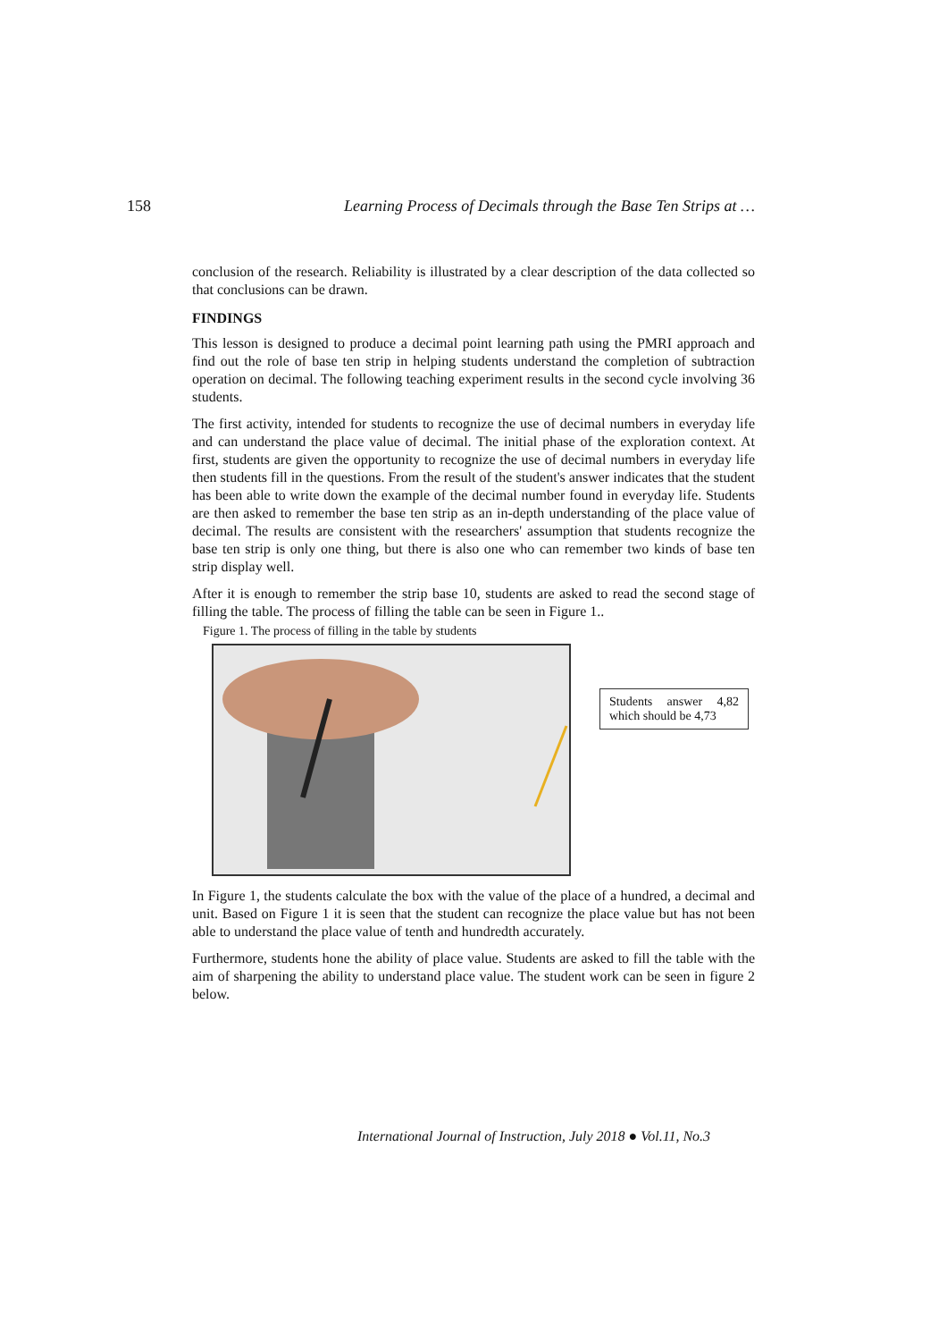158 Learning Process of Decimals through the Base Ten Strips at …
conclusion of the research. Reliability is illustrated by a clear description of the data collected so that conclusions can be drawn.
FINDINGS
This lesson is designed to produce a decimal point learning path using the PMRI approach and find out the role of base ten strip in helping students understand the completion of subtraction operation on decimal. The following teaching experiment results in the second cycle involving 36 students.
The first activity, intended for students to recognize the use of decimal numbers in everyday life and can understand the place value of decimal. The initial phase of the exploration context. At first, students are given the opportunity to recognize the use of decimal numbers in everyday life then students fill in the questions. From the result of the student's answer indicates that the student has been able to write down the example of the decimal number found in everyday life. Students are then asked to remember the base ten strip as an in-depth understanding of the place value of decimal. The results are consistent with the researchers' assumption that students recognize the base ten strip is only one thing, but there is also one who can remember two kinds of base ten strip display well.
After it is enough to remember the strip base 10, students are asked to read the second stage of filling the table. The process of filling the table can be seen in Figure 1..
Figure 1. The process of filling in the table by students
Students answer 4,82 which should be 4,73
In Figure 1, the students calculate the box with the value of the place of a hundred, a decimal and unit. Based on Figure 1 it is seen that the student can recognize the place value but has not been able to understand the place value of tenth and hundredth accurately.
Furthermore, students hone the ability of place value. Students are asked to fill the table with the aim of sharpening the ability to understand place value. The student work can be seen in figure 2 below.
International Journal of Instruction, July 2018 ● Vol.11, No.3